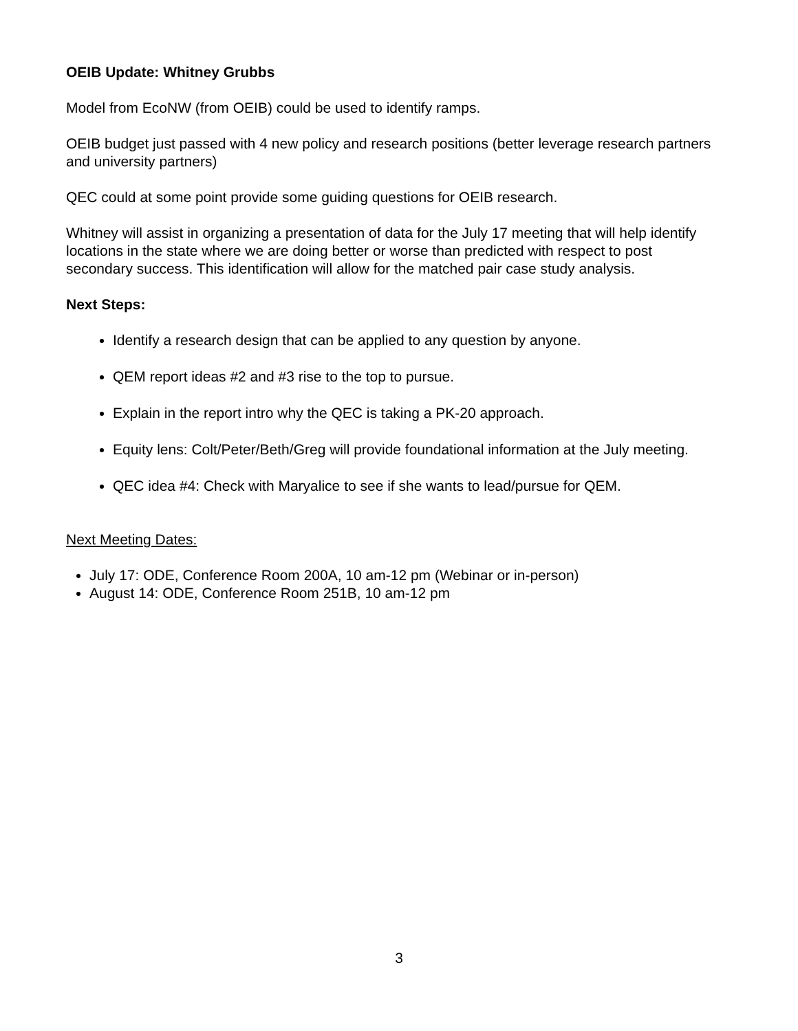OEIB Update: Whitney Grubbs
Model from EcoNW (from OEIB) could be used to identify ramps.
OEIB budget just passed with 4 new policy and research positions (better leverage research partners and university partners)
QEC could at some point provide some guiding questions for OEIB research.
Whitney will assist in organizing a presentation of data for the July 17 meeting that will help identify locations in the state where we are doing better or worse than predicted with respect to post secondary success. This identification will allow for the matched pair case study analysis.
Next Steps:
Identify a research design that can be applied to any question by anyone.
QEM report ideas #2 and #3 rise to the top to pursue.
Explain in the report intro why the QEC is taking a PK-20 approach.
Equity lens: Colt/Peter/Beth/Greg will provide foundational information at the July meeting.
QEC idea #4: Check with Maryalice to see if she wants to lead/pursue for QEM.
Next Meeting Dates:
July 17: ODE, Conference Room 200A, 10 am-12 pm (Webinar or in-person)
August 14: ODE, Conference Room 251B, 10 am-12 pm
3